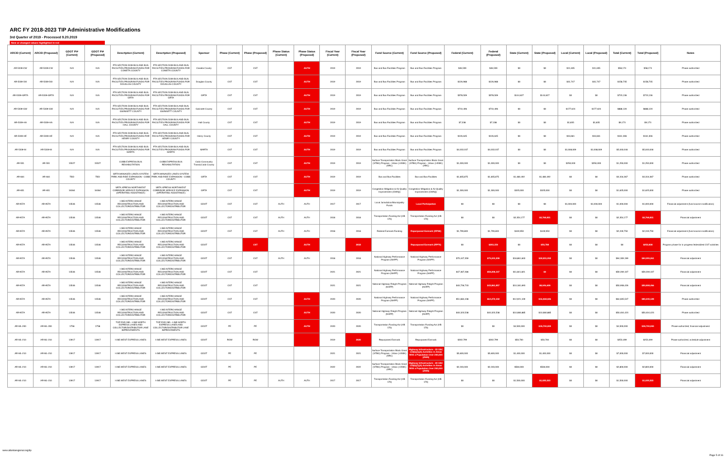ARC FY 2018-2023 TIP Administrative Modifications
3rd Quarter of 2019 - Processed 9.20.2019
New or changed values highlighted in red
| ARCID (Current) | ARCID (Proposed) | GDOT PI# (Current) | GDOT PI# (Proposed) | Description (Current) | Description (Proposed) | Sponsor | Phase (Current) | Phase (Proposed) | Phase Status (Current) | Phase Status (Proposed) | Fiscal Year (Current) | Fiscal Year (Proposed) | Fund Source (Current) | Fund Source (Proposed) | Federal (Current) | Federal (Proposed) | State (Current) | State (Proposed) | Local (Current) | Local (Proposed) | Total (Current) | Total (Proposed) | Notes |
| --- | --- | --- | --- | --- | --- | --- | --- | --- | --- | --- | --- | --- | --- | --- | --- | --- | --- | --- | --- | --- | --- | --- | --- |
| AR-5339-CW | AR-5339-CW | N/A | N/A | FTA SECTION 5339 BUS AND BUS FACILITIES PROGRAM FUNDS FOR COWETA COUNTY | FTA SECTION 5339 BUS AND BUS FACILITIES PROGRAM FUNDS FOR COWETA COUNTY | Coweta County | CST | CST | | AUTH | 2019 | 2019 | Bus and Bus Facilities Program | Bus and Bus Facilities Program | $46,539 | $46,539 | $0 | $0 | $11,635 | $11,635 | $58,174 | $58,174 | Phase authorized |
| AR-5339-DO | AR-5339-DO | N/A | N/A | FTA SECTION 5339 BUS AND BUS FACILITIES PROGRAM FUNDS FOR DOUGLAS COUNTY | FTA SECTION 5339 BUS AND BUS FACILITIES PROGRAM FUNDS FOR DOUGLAS COUNTY | Douglas County | CST | CST | | AUTH | 2019 | 2019 | Bus and Bus Facilities Program | Bus and Bus Facilities Program | $126,988 | $126,988 | $0 | $0 | $31,747 | $31,747 | $158,735 | $158,735 | Phase authorized |
| AR-5339-GRTA | AR-5339-GRTA | N/A | N/A | FTA SECTION 5339 BUS AND BUS FACILITIES PROGRAM FUNDS FOR GRTA | FTA SECTION 5339 BUS AND BUS FACILITIES PROGRAM FUNDS FOR GRTA | GRTA | CST | CST | | AUTH | 2019 | 2019 | Bus and Bus Facilities Program | Bus and Bus Facilities Program | $578,509 | $578,509 | $144,627 | $144,627 | $0 | $0 | $723,136 | $723,136 | Phase authorized |
| AR-5339-GW | AR-5339-GW | N/A | N/A | FTA SECTION 5339 BUS AND BUS FACILITIES PROGRAM FUNDS FOR GWINNETT COUNTY | FTA SECTION 5339 BUS AND BUS FACILITIES PROGRAM FUNDS FOR GWINNETT COUNTY | Gwinnett County | CST | CST | | AUTH | 2019 | 2019 | Bus and Bus Facilities Program | Bus and Bus Facilities Program | $710,496 | $710,496 | $0 | $0 | $177,624 | $177,624 | $888,120 | $888,120 | Phase authorized |
| AR-5339-HA | AR-5339-HA | N/A | N/A | FTA SECTION 5339 BUS AND BUS FACILITIES PROGRAM FUNDS FOR HALL COUNTY | FTA SECTION 5339 BUS AND BUS FACILITIES PROGRAM FUNDS FOR HALL COUNTY | Hall County | CST | CST | | AUTH | 2019 | 2019 | Bus and Bus Facilities Program | Bus and Bus Facilities Program | $7,338 | $7,338 | $0 | $0 | $1,835 | $1,835 | $9,173 | $9,173 | Phase authorized |
| AR-5339-HE | AR-5339-HE | N/A | N/A | FTA SECTION 5339 BUS AND BUS FACILITIES PROGRAM FUNDS FOR HENRY COUNTY | FTA SECTION 5339 BUS AND BUS FACILITIES PROGRAM FUNDS FOR HENRY COUNTY | Henry County | CST | CST | | AUTH | 2019 | 2019 | Bus and Bus Facilities Program | Bus and Bus Facilities Program | $126,645 | $126,645 | $0 | $0 | $34,661 | $34,661 | $161,306 | $161,306 | Phase authorized |
| AR-5339-M | AR-5339-M | N/A | N/A | FTA SECTION 5339 BUS AND BUS FACILITIES PROGRAM FUNDS FOR MARTA | FTA SECTION 5339 BUS AND BUS FACILITIES PROGRAM FUNDS FOR MARTA | MARTA | CST | CST | | AUTH | 2019 | 2019 | Bus and Bus Facilities Program | Bus and Bus Facilities Program | $4,032,037 | $4,032,037 | $0 | $0 | $1,008,009 | $1,008,009 | $5,040,046 | $5,040,046 | Phase authorized |
| AR-551 | AR-551 | 15527 | 15527 | COBB EXPRESS BUS REHABILITATION | COBB EXPRESS BUS REHABILITATION | Cobb Community Transit,Cobb County | CST | CST | | AUTH | 2019 | 2019 | Surface Transportation Block Grant (STBG) Program - Urban (>200K) (ARC) | Surface Transportation Block Grant (STBG) Program - Urban (>200K) (ARC) | $1,000,000 | $1,000,000 | $0 | $0 | $250,000 | $250,000 | $1,250,000 | $1,250,000 | Phase authorized |
| AR-604 | AR-604 | TBD | TBD | GRTA MANAGED LANES SYSTEM PARK AND RIDE EXPANSION - COBB COUNTY | GRTA MANAGED LANES SYSTEM PARK AND RIDE EXPANSION - COBB COUNTY | GRTA | CST | CST | | AUTH | 2019 | 2019 | Bus and Bus Facilities | Bus and Bus Facilities | $1,835,875 | $1,835,875 | $1,480,492 | $1,480,492 | $0 | $0 | $3,316,367 | $3,316,367 | Phase authorized |
| AR-651 | AR-651 | 16364 | 16364 | SRTA XPRESS NORTHWEST CORRIDOR SERVICE EXPANSION (OPERATING ASSISTANCE) | SRTA XPRESS NORTHWEST CORRIDOR SERVICE EXPANSION (OPERATING ASSISTANCE) | GRTA | CST | CST | | AUTH | 2019 | 2019 | Congestion Mitigation & Air Quality Improvement (CMAQ) | Congestion Mitigation & Air Quality Improvement (CMAQ) | $1,300,000 | $1,300,000 | $325,000 | $325,000 | $0 | $0 | $1,625,000 | $1,625,000 | Phase authorized |
| AR-957A | AR-957A | 13546 | 13546 | I-285 INTERCHANGE RECONSTRUCTION AND COLLECTOR/DISTRIBUTOR | I-285 INTERCHANGE RECONSTRUCTION AND COLLECTOR/DISTRIBUTOR | GDOT | CST | CST | AUTH | AUTH | 2017 | 2017 | Local Jurisdiction/Municipality Funds | Local Participation | $0 | $0 | $0 | $0 | $1,000,000 | $1,000,000 | $1,000,000 | $1,000,000 | Financial adjustment (fund source modification) |
| AR-957A | AR-957A | 13546 | 13546 | I-285 INTERCHANGE RECONSTRUCTION AND COLLECTOR/DISTRIBUTOR | I-285 INTERCHANGE RECONSTRUCTION AND COLLECTOR/DISTRIBUTOR | GDOT | CST | CST | AUTH | AUTH | 2018 | 2018 | Transportation Funding Act (HB 170) | Transportation Funding Act (HB 170) | $0 | $0 | $2,354,177 | $3,768,831 | $0 | $0 | $2,354,177 | $3,768,831 | Financial adjustment |
| AR-957A | AR-957A | 13546 | 13546 | I-285 INTERCHANGE RECONSTRUCTION AND COLLECTOR/DISTRIBUTOR | I-285 INTERCHANGE RECONSTRUCTION AND COLLECTOR/DISTRIBUTOR | GDOT | CST | CST | AUTH | AUTH | 2018 | 2018 | Federal Earmark Funding | Repurposed Earmark (RPS8) | $1,799,800 | $1,799,800 | $449,950 | $449,950 | $0 | $0 | $2,249,750 | $2,249,750 | Financial adjustment (fund source modification) |
| AR-957A | AR-957A | 13546 | 13546 | I-285 INTERCHANGE RECONSTRUCTION AND COLLECTOR/DISTRIBUTOR | I-285 INTERCHANGE RECONSTRUCTION AND COLLECTOR/DISTRIBUTOR | GDOT | | CST | | AUTH | | 2018 | | Repurposed Earmark (RPF0) | $0 | $203,150 | $0 | $50,788 | $0 | $0 | $0 | $253,938 | Program phase for in progress federalized CST activities |
| AR-957A | AR-957A | 13546 | 13546 | I-285 INTERCHANGE RECONSTRUCTION AND COLLECTOR/DISTRIBUTOR | I-285 INTERCHANGE RECONSTRUCTION AND COLLECTOR/DISTRIBUTOR | GDOT | CST | CST | AUTH | AUTH | 2018 | 2018 | National Highway Performance Program (NHPP) | National Highway Performance Program (NHPP) | $75,447,359 | $75,244,209 | $18,861,840 | $18,811,052 | $0 | $0 | $94,309,199 | $94,055,261 | Financial adjustment |
| AR-957A | AR-957A | 13546 | 13546 | I-285 INTERCHANGE RECONSTRUCTION AND COLLECTOR/DISTRIBUTOR | I-285 INTERCHANGE RECONSTRUCTION AND COLLECTOR/DISTRIBUTOR | GDOT | CST | CST | | | 2021 | 2021 | National Highway Performance Program (NHPP) | National Highway Performance Program (NHPP) | $47,367,286 | $59,209,107 | $11,841,821 | $0 | $0 | $0 | $59,209,107 | $59,209,107 | Financial adjustment |
| AR-957A | AR-957A | 13546 | 13546 | I-285 INTERCHANGE RECONSTRUCTION AND COLLECTOR/DISTRIBUTOR | I-285 INTERCHANGE RECONSTRUCTION AND COLLECTOR/DISTRIBUTOR | GDOT | CST | CST | | | 2021 | 2021 | National Highway Freight Program (NHFP) | National Highway Freight Program (NHFP) | $40,726,733 | $42,861,857 | $10,181,693 | $8,046,609 | $0 | $0 | $50,908,426 | $50,908,466 | Financial adjustment |
| AR-957A | AR-957A | 13546 | 13546 | I-285 INTERCHANGE RECONSTRUCTION AND COLLECTOR/DISTRIBUTOR | I-285 INTERCHANGE RECONSTRUCTION AND COLLECTOR/DISTRIBUTOR | GDOT | CST | CST | | AUTH | 2020 | 2020 | National Highway Performance Program (NHPP) | National Highway Performance Program (NHPP) | $51,684,438 | $64,272,102 | $12,921,109 | $16,068,026 | $0 | $0 | $64,605,547 | $80,340,128 | Phase authorized |
| AR-957A | AR-957A | 13546 | 13546 | I-285 INTERCHANGE RECONSTRUCTION AND COLLECTOR/DISTRIBUTOR | I-285 INTERCHANGE RECONSTRUCTION AND COLLECTOR/DISTRIBUTOR | GDOT | CST | CST | | AUTH | 2020 | 2020 | National Highway Freight Program (NHFP) | National Highway Freight Program (NHFP) | $40,323,538 | $40,323,538 | $10,080,885 | $10,080,885 | $0 | $0 | $50,404,423 | $50,404,423 | Phase authorized |
| AR-ML-200 | AR-ML-200 | 1758 | 1758 | TOP END 285 - I-285 NORTH EXPRESS LANES AND COLLECTOR/DISTRIBUTOR LANE IMPROVEMENTS | TOP END 285 - I-285 NORTH EXPRESS LANES AND COLLECTOR/DISTRIBUTOR LANE IMPROVEMENTS | GDOT | PE | PE | | AUTH | 2020 | 2020 | Transportation Funding Act (HB 170) | Transportation Funding Act (HB 170) | $0 | $0 | $4,500,000 | $19,700,000 | $0 | $0 | $4,500,000 | $19,700,000 | Phase authorized; financial adjustment |
| AR-ML-210 | AR-ML-210 | 13917 | 13917 | I-285 WEST EXPRESS LANES | I-285 WEST EXPRESS LANES | GDOT | ROW | ROW | | | 2019 | 2020 | Repurposed Earmark | Repurposed Earmark | $202,799 | $202,799 | $50,700 | $50,700 | $0 | $0 | $253,499 | $253,499 | Phase authorized, schedule adjustment |
| AR-ML-210 | AR-ML-210 | 13917 | 13917 | I-285 WEST EXPRESS LANES | I-285 WEST EXPRESS LANES | GDOT | PE | PE | | | 2021 | 2021 | Surface Transportation Block Grant (STBG) Program - Urban (>200K) (ARC) | Highway Infrastructure - 23 USC 133(b)(1)(A) Activities in Areas With a Population Over 200,000 (Z905) | $5,600,000 | $5,600,000 | $1,400,000 | $1,400,000 | $0 | $0 | $7,000,000 | $7,000,000 | Financial adjustment |
| AR-ML-210 | AR-ML-210 | 13917 | 13917 | I-285 WEST EXPRESS LANES | I-285 WEST EXPRESS LANES | GDOT | PE | PE | | | 2022 | 2022 | Surface Transportation Block Grant (STBG) Program - Urban (>200K) (ARC) | Highway Infrastructure - 23 USC 133(b)(1)(A) Activities in Areas With a Population Over 200,000 (Z905) | $2,240,000 | $2,240,000 | $560,000 | $560,000 | $0 | $0 | $2,800,000 | $2,800,000 | Financial adjustment |
| AR-ML-210 | AR-ML-210 | 13917 | 13917 | I-285 WEST EXPRESS LANES | I-285 WEST EXPRESS LANES | GDOT | PE | PE | AUTH | AUTH | 2017 | 2017 | Transportation Funding Act (HB 170) | Transportation Funding Act (HB 170) | $0 | $0 | $1,500,000 | $1,035,523 | $0 | $0 | $1,500,000 | $1,035,523 | Financial adjustment |
www.atlantaregional.org/tip
Page 5 of 16